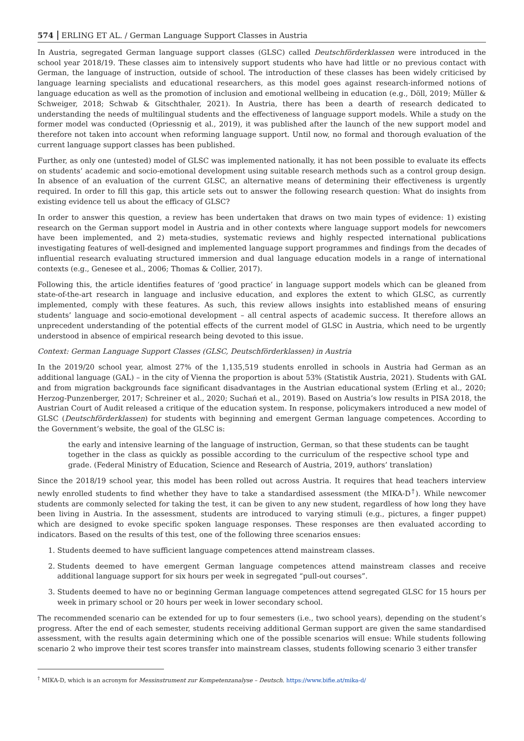574 ERLING ET AL. / German Language Support Classes in Austria
In Austria, segregated German language support classes (GLSC) called Deutschförderklassen were introduced in the school year 2018/19. These classes aim to intensively support students who have had little or no previous contact with German, the language of instruction, outside of school. The introduction of these classes has been widely criticised by language learning specialists and educational researchers, as this model goes against research-informed notions of language education as well as the promotion of inclusion and emotional wellbeing in education (e.g., Döll, 2019; Müller & Schweiger, 2018; Schwab & Gitschthaler, 2021). In Austria, there has been a dearth of research dedicated to understanding the needs of multilingual students and the effectiveness of language support models. While a study on the former model was conducted (Opriessnig et al., 2019), it was published after the launch of the new support model and therefore not taken into account when reforming language support. Until now, no formal and thorough evaluation of the current language support classes has been published.
Further, as only one (untested) model of GLSC was implemented nationally, it has not been possible to evaluate its effects on students’ academic and socio-emotional development using suitable research methods such as a control group design. In absence of an evaluation of the current GLSC, an alternative means of determining their effectiveness is urgently required. In order to fill this gap, this article sets out to answer the following research question: What do insights from existing evidence tell us about the efficacy of GLSC?
In order to answer this question, a review has been undertaken that draws on two main types of evidence: 1) existing research on the German support model in Austria and in other contexts where language support models for newcomers have been implemented, and 2) meta-studies, systematic reviews and highly respected international publications investigating features of well-designed and implemented language support programmes and findings from the decades of influential research evaluating structured immersion and dual language education models in a range of international contexts (e.g., Genesee et al., 2006; Thomas & Collier, 2017).
Following this, the article identifies features of ‘good practice’ in language support models which can be gleaned from state-of-the-art research in language and inclusive education, and explores the extent to which GLSC, as currently implemented, comply with these features. As such, this review allows insights into established means of ensuring students’ language and socio-emotional development – all central aspects of academic success. It therefore allows an unprecedent understanding of the potential effects of the current model of GLSC in Austria, which need to be urgently understood in absence of empirical research being devoted to this issue.
Context: German Language Support Classes (GLSC, Deutschförderklassen) in Austria
In the 2019/20 school year, almost 27% of the 1,135,519 students enrolled in schools in Austria had German as an additional language (GAL) – in the city of Vienna the proportion is about 53% (Statistik Austria, 2021). Students with GAL and from migration backgrounds face significant disadvantages in the Austrian educational system (Erling et al., 2020; Herzog-Punzenberger, 2017; Schreiner et al., 2020; Suchań et al., 2019). Based on Austria’s low results in PISA 2018, the Austrian Court of Audit released a critique of the education system. In response, policymakers introduced a new model of GLSC (Deutschförderklassen) for students with beginning and emergent German language competences. According to the Government’s website, the goal of the GLSC is:
the early and intensive learning of the language of instruction, German, so that these students can be taught together in the class as quickly as possible according to the curriculum of the respective school type and grade. (Federal Ministry of Education, Science and Research of Austria, 2019, authors’ translation)
Since the 2018/19 school year, this model has been rolled out across Austria. It requires that head teachers interview newly enrolled students to find whether they have to take a standardised assessment (the MIKA-D<sup>†</sup>). While newcomer students are commonly selected for taking the test, it can be given to any new student, regardless of how long they have been living in Austria. In the assessment, students are introduced to varying stimuli (e.g., pictures, a finger puppet) which are designed to evoke specific spoken language responses. These responses are then evaluated according to indicators. Based on the results of this test, one of the following three scenarios ensues:
1. Students deemed to have sufficient language competences attend mainstream classes.
2. Students deemed to have emergent German language competences attend mainstream classes and receive additional language support for six hours per week in segregated “pull-out courses”.
3. Students deemed to have no or beginning German language competences attend segregated GLSC for 15 hours per week in primary school or 20 hours per week in lower secondary school.
The recommended scenario can be extended for up to four semesters (i.e., two school years), depending on the student’s progress. After the end of each semester, students receiving additional German support are given the same standardised assessment, with the results again determining which one of the possible scenarios will ensue: While students following scenario 2 who improve their test scores transfer into mainstream classes, students following scenario 3 either transfer
<sup>†</sup> MIKA-D, which is an acronym for Messinstrument zur Kompetenzanalyse – Deutsch. https://www.bifie.at/mika-d/